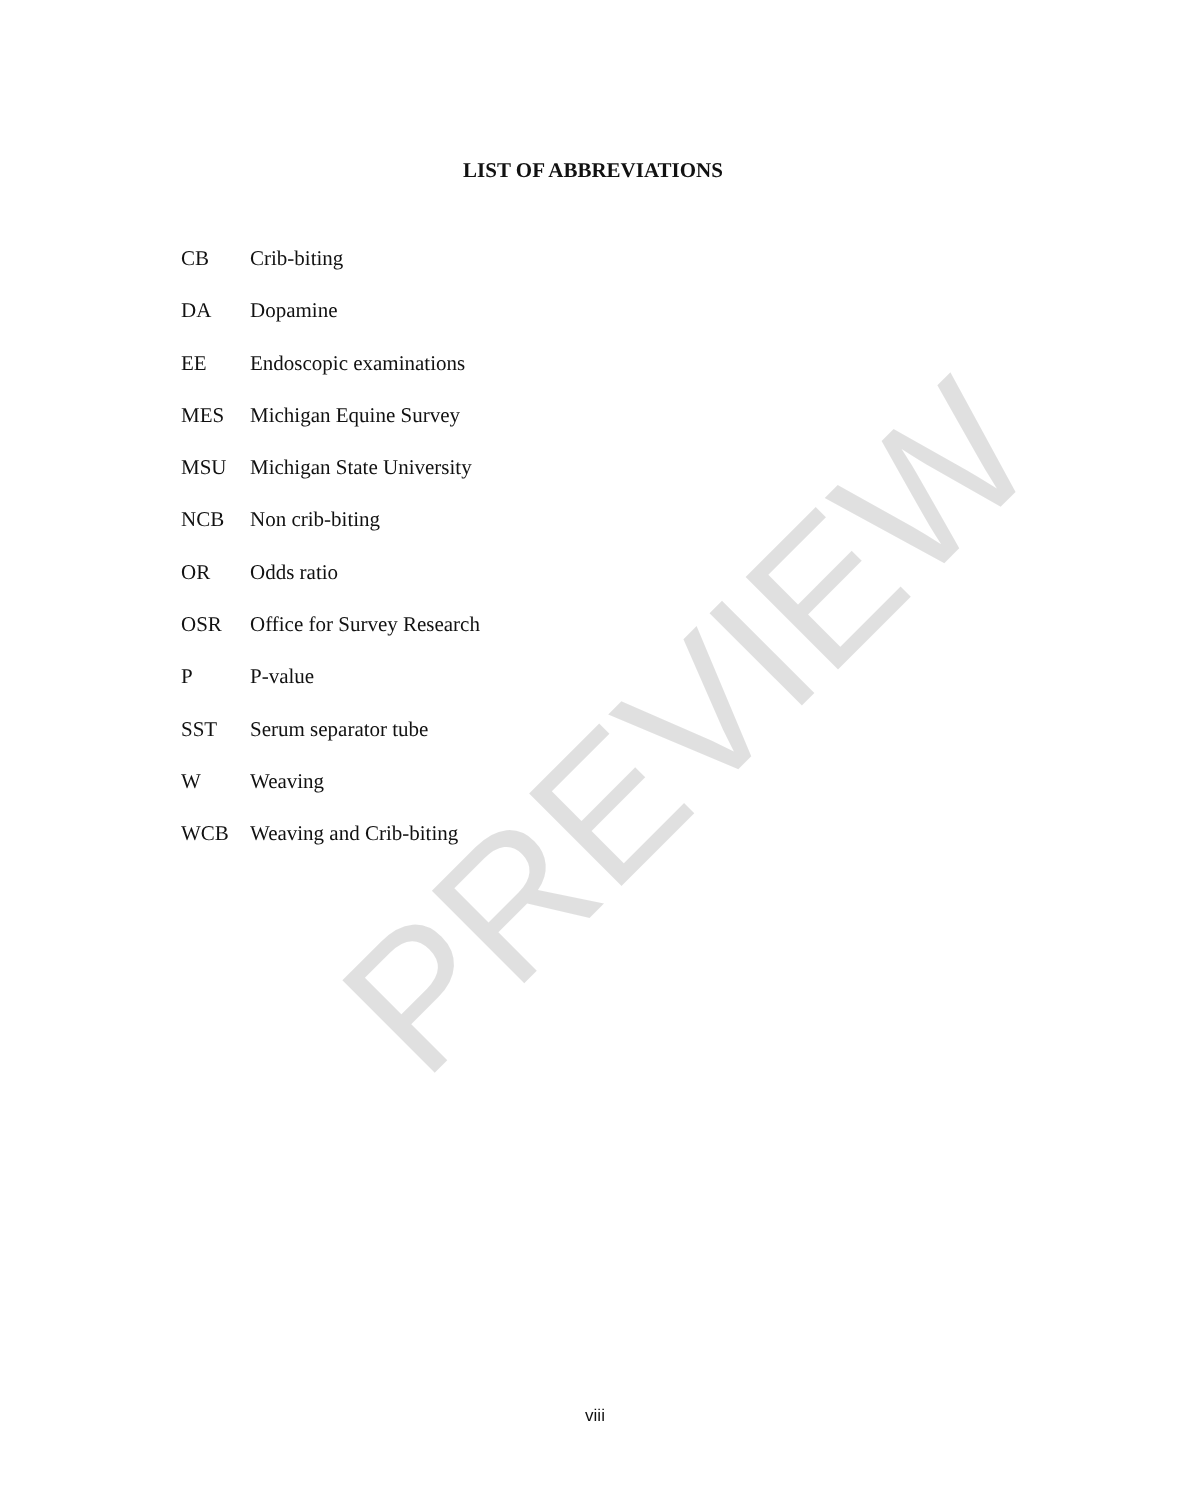LIST OF ABBREVIATIONS
CB Crib-biting
DA Dopamine
EE Endoscopic examinations
MES Michigan Equine Survey
MSU Michigan State University
NCB Non crib-biting
OR Odds ratio
OSR Office for Survey Research
P P-value
SST Serum separator tube
W Weaving
WCB Weaving and Crib-biting
PREVIEW
viii